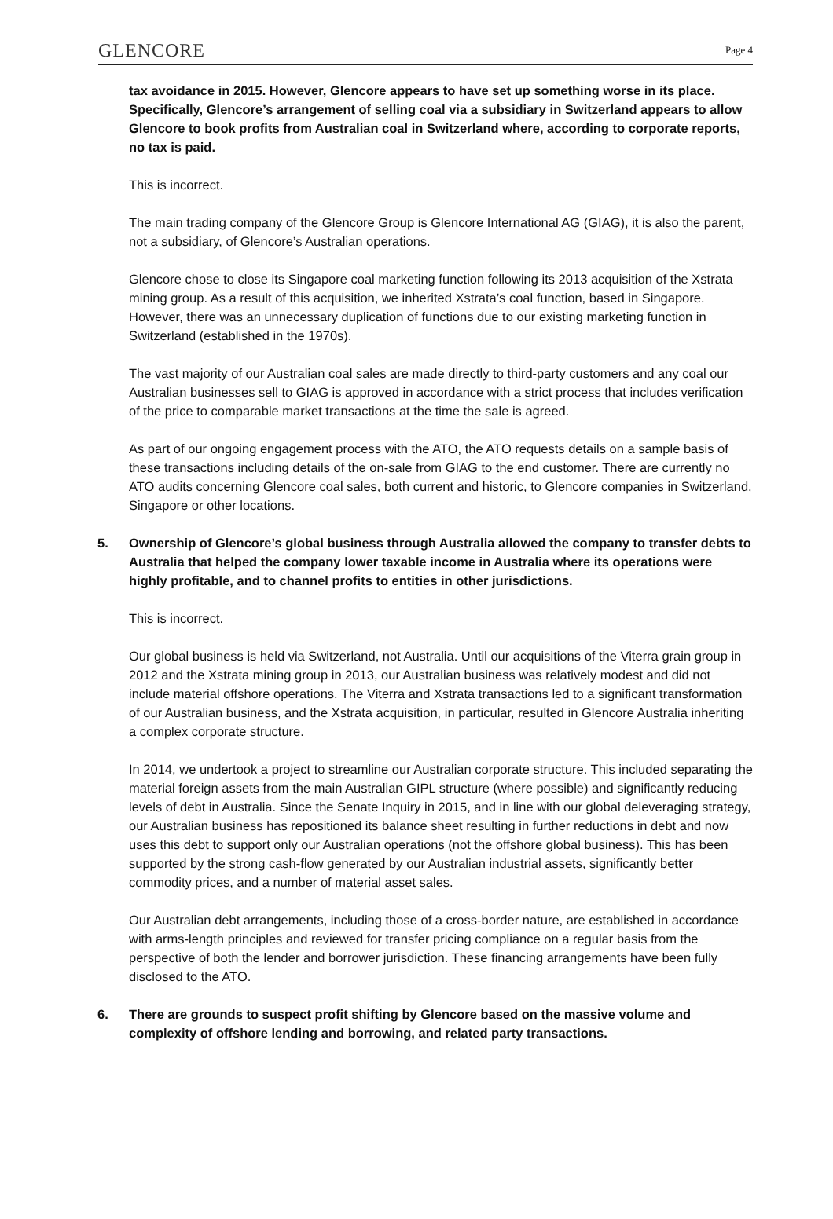GLENCORE
Page 4
tax avoidance in 2015. However, Glencore appears to have set up something worse in its place. Specifically, Glencore’s arrangement of selling coal via a subsidiary in Switzerland appears to allow Glencore to book profits from Australian coal in Switzerland where, according to corporate reports, no tax is paid.
This is incorrect.
The main trading company of the Glencore Group is Glencore International AG (GIAG), it is also the parent, not a subsidiary, of Glencore’s Australian operations.
Glencore chose to close its Singapore coal marketing function following its 2013 acquisition of the Xstrata mining group. As a result of this acquisition, we inherited Xstrata’s coal function, based in Singapore. However, there was an unnecessary duplication of functions due to our existing marketing function in Switzerland (established in the 1970s).
The vast majority of our Australian coal sales are made directly to third-party customers and any coal our Australian businesses sell to GIAG is approved in accordance with a strict process that includes verification of the price to comparable market transactions at the time the sale is agreed.
As part of our ongoing engagement process with the ATO, the ATO requests details on a sample basis of these transactions including details of the on-sale from GIAG to the end customer. There are currently no ATO audits concerning Glencore coal sales, both current and historic, to Glencore companies in Switzerland, Singapore or other locations.
5. Ownership of Glencore’s global business through Australia allowed the company to transfer debts to Australia that helped the company lower taxable income in Australia where its operations were highly profitable, and to channel profits to entities in other jurisdictions.
This is incorrect.
Our global business is held via Switzerland, not Australia. Until our acquisitions of the Viterra grain group in 2012 and the Xstrata mining group in 2013, our Australian business was relatively modest and did not include material offshore operations. The Viterra and Xstrata transactions led to a significant transformation of our Australian business, and the Xstrata acquisition, in particular, resulted in Glencore Australia inheriting a complex corporate structure.
In 2014, we undertook a project to streamline our Australian corporate structure. This included separating the material foreign assets from the main Australian GIPL structure (where possible) and significantly reducing levels of debt in Australia. Since the Senate Inquiry in 2015, and in line with our global deleveraging strategy, our Australian business has repositioned its balance sheet resulting in further reductions in debt and now uses this debt to support only our Australian operations (not the offshore global business). This has been supported by the strong cash-flow generated by our Australian industrial assets, significantly better commodity prices, and a number of material asset sales.
Our Australian debt arrangements, including those of a cross-border nature, are established in accordance with arms-length principles and reviewed for transfer pricing compliance on a regular basis from the perspective of both the lender and borrower jurisdiction. These financing arrangements have been fully disclosed to the ATO.
6. There are grounds to suspect profit shifting by Glencore based on the massive volume and complexity of offshore lending and borrowing, and related party transactions.